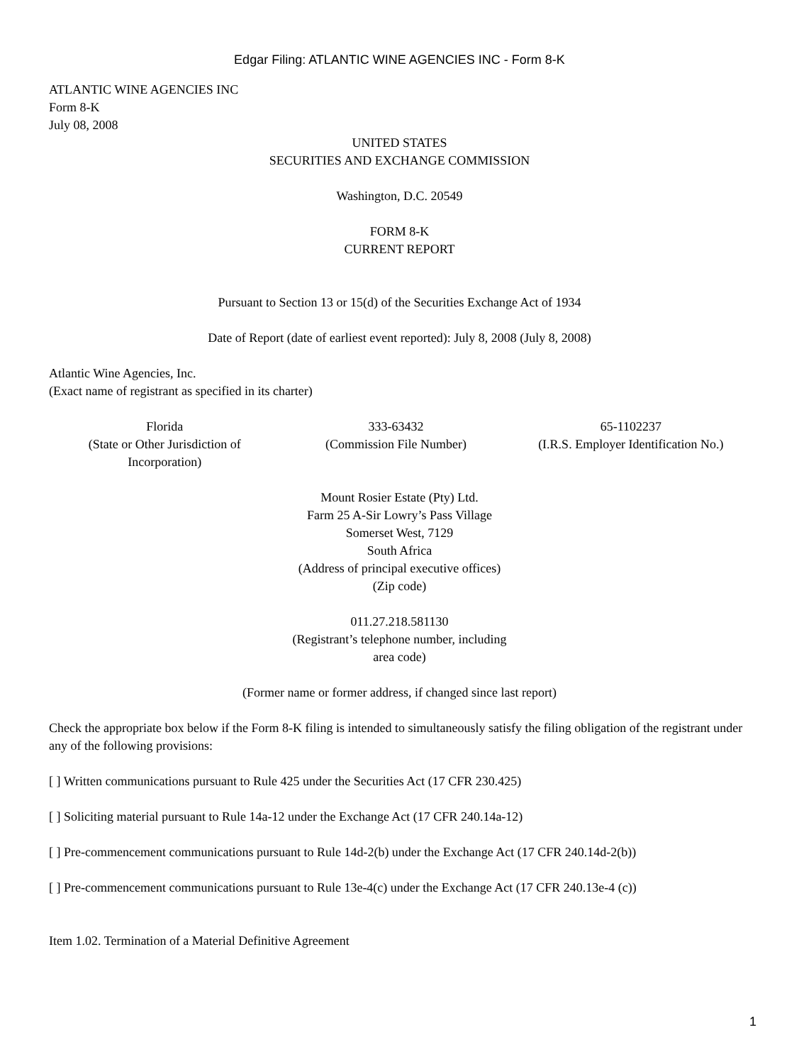Edgar Filing: ATLANTIC WINE AGENCIES INC - Form 8-K
ATLANTIC WINE AGENCIES INC
Form 8-K
July 08, 2008
UNITED STATES
SECURITIES AND EXCHANGE COMMISSION
Washington, D.C. 20549
FORM 8-K
CURRENT REPORT
Pursuant to Section 13 or 15(d) of the Securities Exchange Act of 1934
Date of Report (date of earliest event reported): July 8, 2008 (July 8, 2008)
Atlantic Wine Agencies, Inc.
(Exact name of registrant as specified in its charter)
| Florida (State or Other Jurisdiction of Incorporation) | 333-63432 (Commission File Number) | 65-1102237 (I.R.S. Employer Identification No.) |
Mount Rosier Estate (Pty) Ltd.
Farm 25 A-Sir Lowry’s Pass Village
Somerset West, 7129
South Africa
(Address of principal executive offices)
(Zip code)
011.27.218.581130
(Registrant’s telephone number, including
area code)
(Former name or former address, if changed since last report)
Check the appropriate box below if the Form 8-K filing is intended to simultaneously satisfy the filing obligation of the registrant under any of the following provisions:
[ ] Written communications pursuant to Rule 425 under the Securities Act (17 CFR 230.425)
[ ] Soliciting material pursuant to Rule 14a-12 under the Exchange Act (17 CFR 240.14a-12)
[ ] Pre-commencement communications pursuant to Rule 14d-2(b) under the Exchange Act (17 CFR 240.14d-2(b))
[ ] Pre-commencement communications pursuant to Rule 13e-4(c) under the Exchange Act (17 CFR 240.13e-4 (c))
Item 1.02. Termination of a Material Definitive Agreement
1